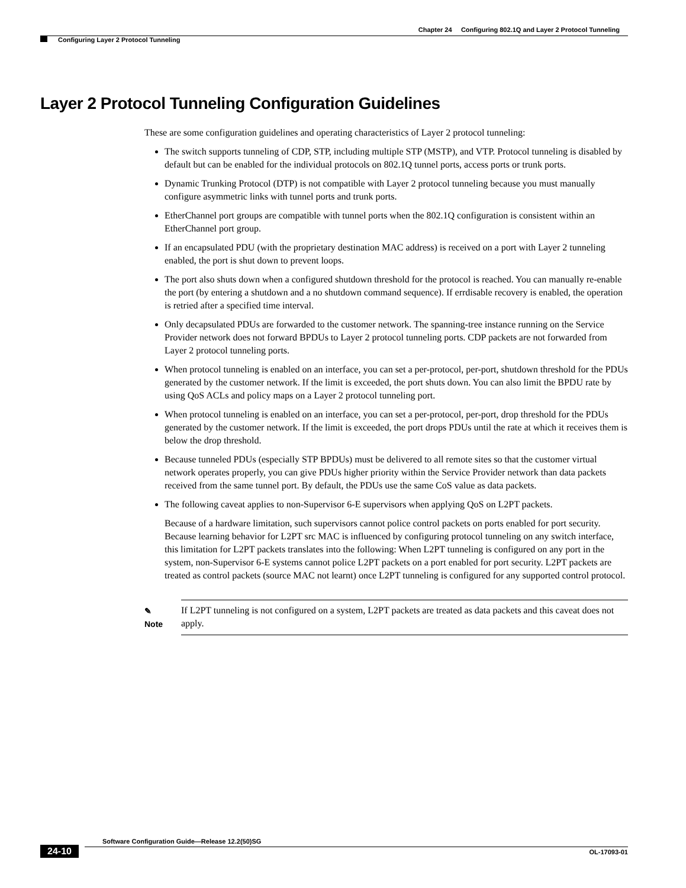Chapter 24 Configuring 802.1Q and Layer 2 Protocol Tunneling
Configuring Layer 2 Protocol Tunneling
Layer 2 Protocol Tunneling Configuration Guidelines
These are some configuration guidelines and operating characteristics of Layer 2 protocol tunneling:
The switch supports tunneling of CDP, STP, including multiple STP (MSTP), and VTP. Protocol tunneling is disabled by default but can be enabled for the individual protocols on 802.1Q tunnel ports, access ports or trunk ports.
Dynamic Trunking Protocol (DTP) is not compatible with Layer 2 protocol tunneling because you must manually configure asymmetric links with tunnel ports and trunk ports.
EtherChannel port groups are compatible with tunnel ports when the 802.1Q configuration is consistent within an EtherChannel port group.
If an encapsulated PDU (with the proprietary destination MAC address) is received on a port with Layer 2 tunneling enabled, the port is shut down to prevent loops.
The port also shuts down when a configured shutdown threshold for the protocol is reached. You can manually re-enable the port (by entering a shutdown and a no shutdown command sequence). If errdisable recovery is enabled, the operation is retried after a specified time interval.
Only decapsulated PDUs are forwarded to the customer network. The spanning-tree instance running on the Service Provider network does not forward BPDUs to Layer 2 protocol tunneling ports. CDP packets are not forwarded from Layer 2 protocol tunneling ports.
When protocol tunneling is enabled on an interface, you can set a per-protocol, per-port, shutdown threshold for the PDUs generated by the customer network. If the limit is exceeded, the port shuts down. You can also limit the BPDU rate by using QoS ACLs and policy maps on a Layer 2 protocol tunneling port.
When protocol tunneling is enabled on an interface, you can set a per-protocol, per-port, drop threshold for the PDUs generated by the customer network. If the limit is exceeded, the port drops PDUs until the rate at which it receives them is below the drop threshold.
Because tunneled PDUs (especially STP BPDUs) must be delivered to all remote sites so that the customer virtual network operates properly, you can give PDUs higher priority within the Service Provider network than data packets received from the same tunnel port. By default, the PDUs use the same CoS value as data packets.
The following caveat applies to non-Supervisor 6-E supervisors when applying QoS on L2PT packets.
Because of a hardware limitation, such supervisors cannot police control packets on ports enabled for port security. Because learning behavior for L2PT src MAC is influenced by configuring protocol tunneling on any switch interface, this limitation for L2PT packets translates into the following: When L2PT tunneling is configured on any port in the system, non-Supervisor 6-E systems cannot police L2PT packets on a port enabled for port security. L2PT packets are treated as control packets (source MAC not learnt) once L2PT tunneling is configured for any supported control protocol.
✎
Note
If L2PT tunneling is not configured on a system, L2PT packets are treated as data packets and this caveat does not apply.
Software Configuration Guide—Release 12.2(50)SG
24-10 OL-17093-01